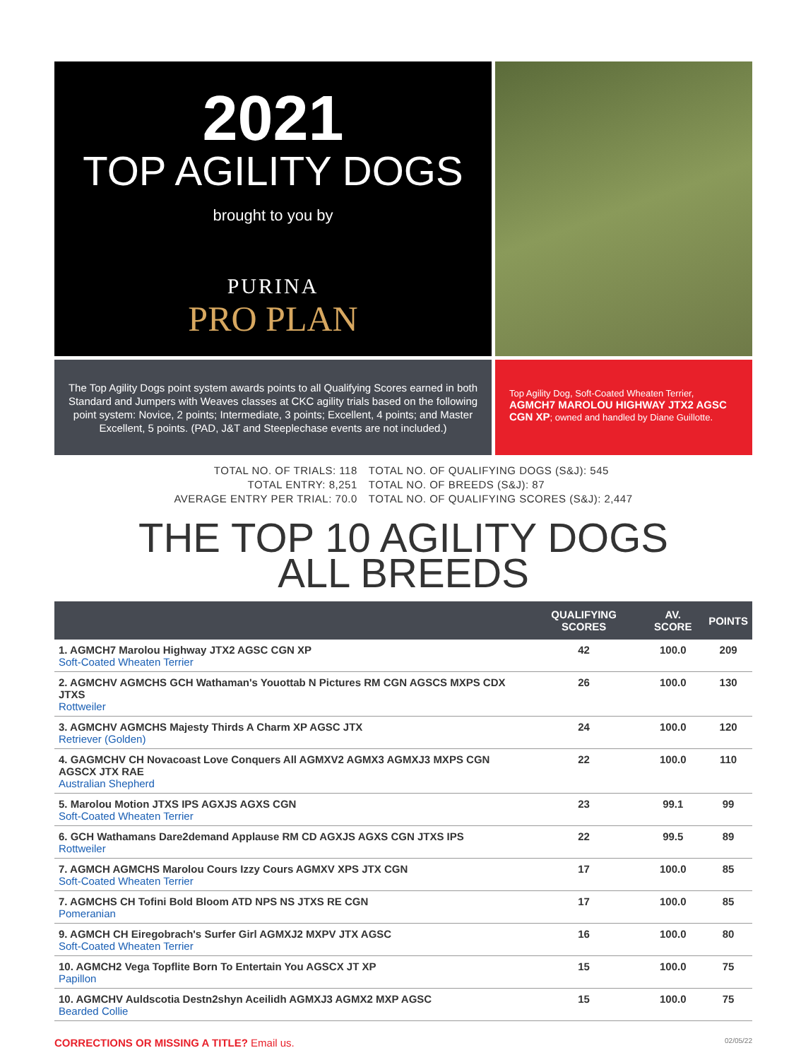2021
TOP AGILITY DOGS
brought to you by
PURINA
PRO PLAN
The Top Agility Dogs point system awards points to all Qualifying Scores earned in both Standard and Jumpers with Weaves classes at CKC agility trials based on the following point system: Novice, 2 points; Intermediate, 3 points; Excellent, 4 points; and Master Excellent, 5 points. (PAD, J&T and Steeplechase events are not included.)
Top Agility Dog, Soft-Coated Wheaten Terrier, AGMCH7 MAROLOU HIGHWAY JTX2 AGSC CGN XP; owned and handled by Diane Guillotte.
TOTAL NO. OF TRIALS: 118
TOTAL ENTRY: 8,251
AVERAGE ENTRY PER TRIAL: 70.0
TOTAL NO. OF QUALIFYING DOGS (S&J): 545
TOTAL NO. OF BREEDS (S&J): 87
TOTAL NO. OF QUALIFYING SCORES (S&J): 2,447
THE TOP 10 AGILITY DOGS
ALL BREEDS
| | QUALIFYING SCORES | AV. SCORE | POINTS |
| --- | --- | --- | --- |
| 1. AGMCH7 Marolou Highway JTX2 AGSC CGN XP Soft-Coated Wheaten Terrier | 42 | 100.0 | 209 |
| 2. AGMCHV AGMCHS GCH Wathaman's Youottab N Pictures RM CGN AGSCS MXPS CDX JTXS Rottweiler | 26 | 100.0 | 130 |
| 3. AGMCHV AGMCHS Majesty Thirds A Charm XP AGSC JTX Retriever (Golden) | 24 | 100.0 | 120 |
| 4. GAGMCHV CH Novacoast Love Conquers All AGMXV2 AGMX3 AGMXJ3 MXPS CGN AGSCX JTX RAE Australian Shepherd | 22 | 100.0 | 110 |
| 5. Marolou Motion JTXS IPS AGXJS AGXS CGN Soft-Coated Wheaten Terrier | 23 | 99.1 | 99 |
| 6. GCH Wathamans Dare2demand Applause RM CD AGXJS AGXS CGN JTXS IPS Rottweiler | 22 | 99.5 | 89 |
| 7. AGMCH AGMCHS Marolou Cours Izzy Cours AGMXV XPS JTX CGN Soft-Coated Wheaten Terrier | 17 | 100.0 | 85 |
| 7. AGMCHS CH Tofini Bold Bloom ATD NPS NS JTXS RE CGN Pomeranian | 17 | 100.0 | 85 |
| 9. AGMCH CH Eiregobrach's Surfer Girl AGMXJ2 MXPV JTX AGSC Soft-Coated Wheaten Terrier | 16 | 100.0 | 80 |
| 10. AGMCH2 Vega Topflite Born To Entertain You AGSCX JT XP Papillon | 15 | 100.0 | 75 |
| 10. AGMCHV Auldscotia Destn2shyn Aceilidh AGMXJ3 AGMX2 MXP AGSC Bearded Collie | 15 | 100.0 | 75 |
CORRECTIONS OR MISSING A TITLE? Email us. 02/05/22